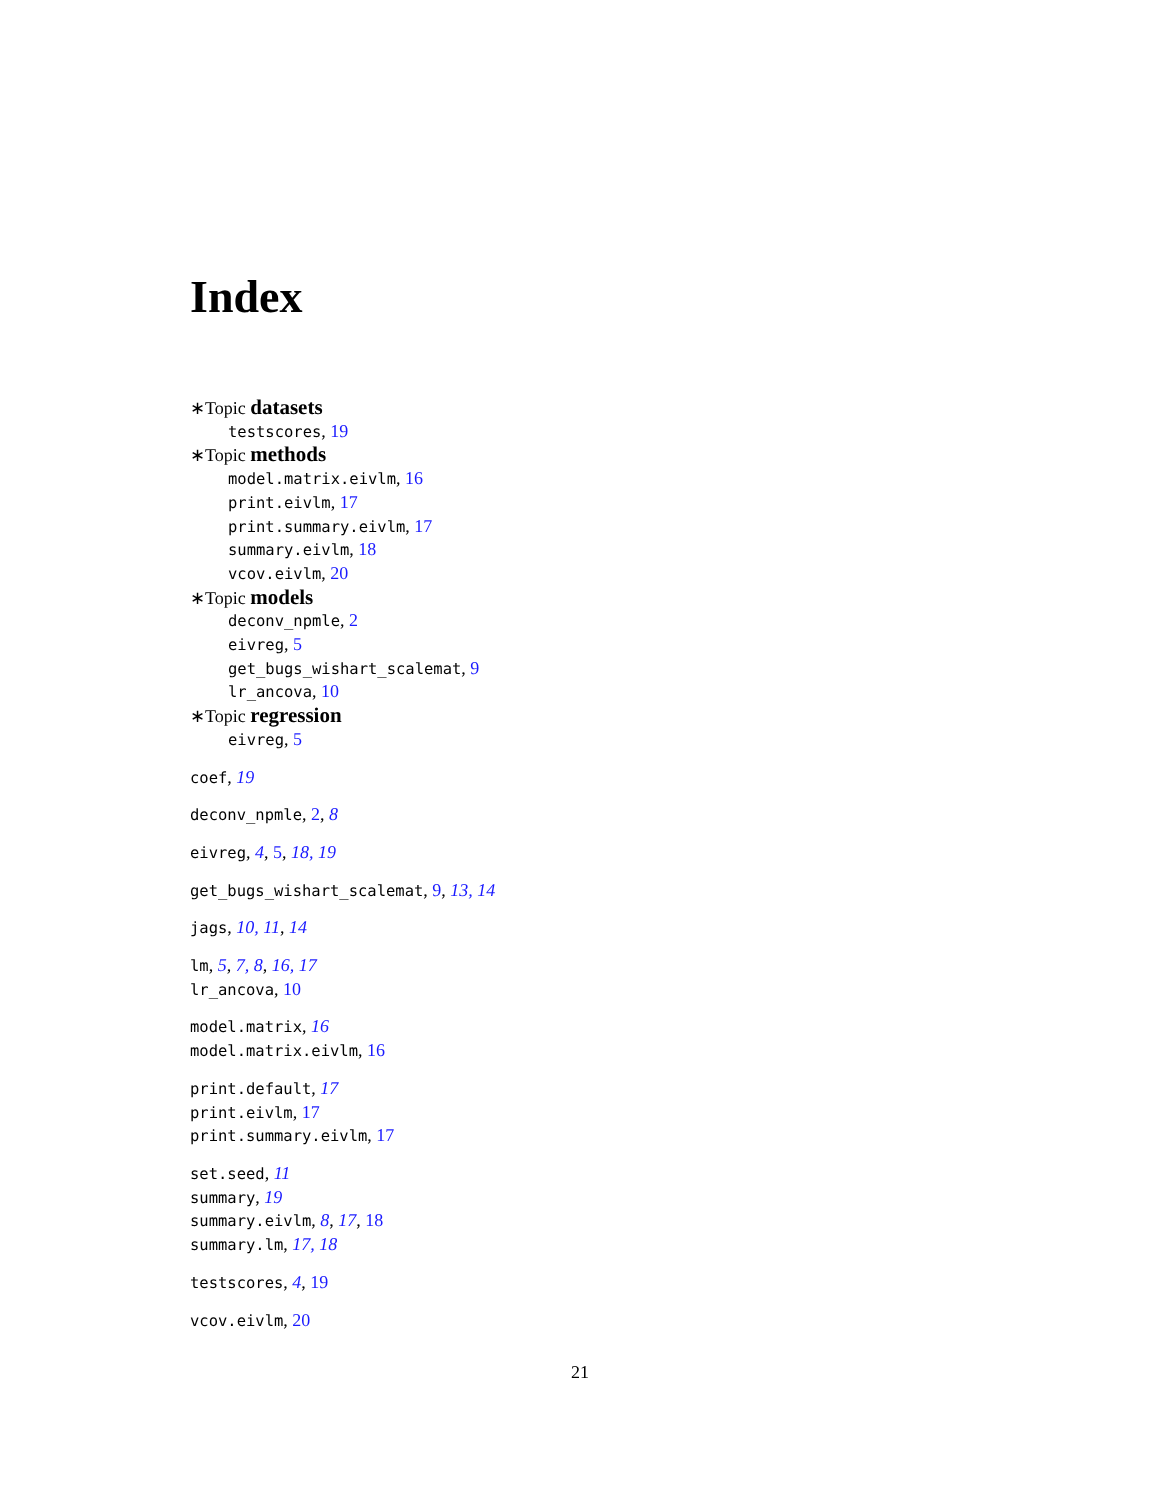Index
∗Topic datasets
testscores, 19
∗Topic methods
model.matrix.eivlm, 16
print.eivlm, 17
print.summary.eivlm, 17
summary.eivlm, 18
vcov.eivlm, 20
∗Topic models
deconv_npmle, 2
eivreg, 5
get_bugs_wishart_scalemat, 9
lr_ancova, 10
∗Topic regression
eivreg, 5
coef, 19
deconv_npmle, 2, 8
eivreg, 4, 5, 18, 19
get_bugs_wishart_scalemat, 9, 13, 14
jags, 10, 11, 14
lm, 5, 7, 8, 16, 17
lr_ancova, 10
model.matrix, 16
model.matrix.eivlm, 16
print.default, 17
print.eivlm, 17
print.summary.eivlm, 17
set.seed, 11
summary, 19
summary.eivlm, 8, 17, 18
summary.lm, 17, 18
testscores, 4, 19
vcov.eivlm, 20
21